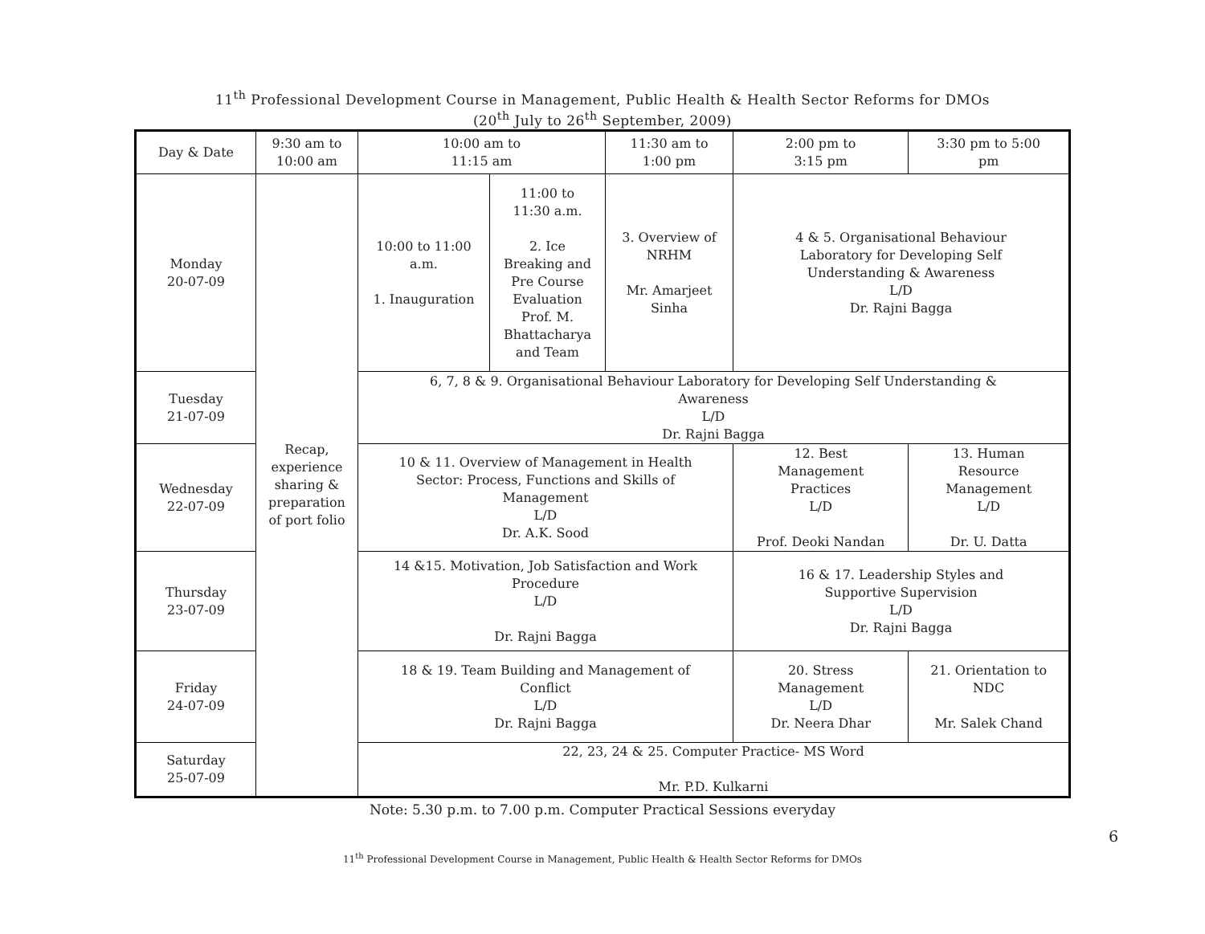11<sup>th</sup> Professional Development Course in Management, Public Health & Health Sector Reforms for DMOs
(20<sup>th</sup> July to 26<sup>th</sup> September, 2009)
| Day & Date | 9:30 am to 10:00 am | 10:00 am to 11:15 am | | 11:30 am to 1:00 pm | 2:00 pm to 3:15 pm | 3:30 pm to 5:00 pm |
| --- | --- | --- | --- | --- | --- | --- |
| Monday 20-07-09 | Recap, experience sharing & preparation of port folio | 10:00 to 11:00 a.m. 1. Inauguration | 11:00 to 11:30 a.m. 2. Ice Breaking and Pre Course Evaluation Prof. M. Bhattacharya and Team | 3. Overview of NRHM Mr. Amarjeet Sinha | 4 & 5. Organisational Behaviour Laboratory for Developing Self Understanding & Awareness L/D Dr. Rajni Bagga | |
| Tuesday 21-07-09 | | 6, 7, 8 & 9. Organisational Behaviour Laboratory for Developing Self Understanding & Awareness L/D Dr. Rajni Bagga | | | | |
| Wednesday 22-07-09 | | 10 & 11. Overview of Management in Health Sector: Process, Functions and Skills of Management L/D Dr. A.K. Sood | | | 12. Best Management Practices L/D Prof. Deoki Nandan | 13. Human Resource Management L/D Dr. U. Datta |
| Thursday 23-07-09 | | 14 &15. Motivation, Job Satisfaction and Work Procedure L/D Dr. Rajni Bagga | | | 16 & 17. Leadership Styles and Supportive Supervision L/D Dr. Rajni Bagga | |
| Friday 24-07-09 | | 18 & 19. Team Building and Management of Conflict L/D Dr. Rajni Bagga | | | 20. Stress Management L/D Dr. Neera Dhar | 21. Orientation to NDC Mr. Salek Chand |
| Saturday 25-07-09 | | 22, 23, 24 & 25. Computer Practice- MS Word Mr. P.D. Kulkarni | | | | |
Note: 5.30 p.m. to 7.00 p.m. Computer Practical Sessions everyday
6
11<sup>th</sup> Professional Development Course in Management, Public Health & Health Sector Reforms for DMOs